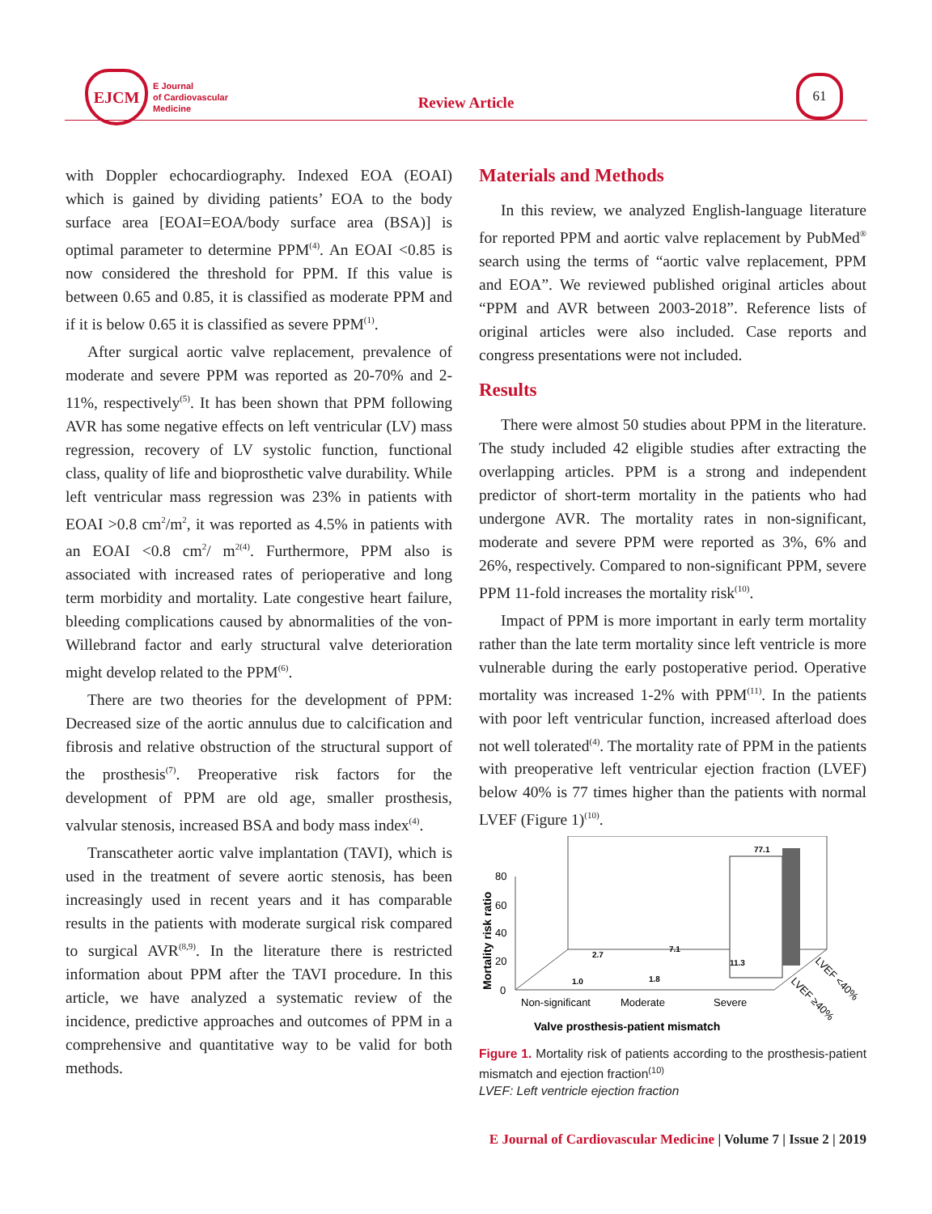EJCM
E Journal
of Cardiovascular
Medicine
Review Article
61
with Doppler echocardiography. Indexed EOA (EOAI) which is gained by dividing patients’ EOA to the body surface area [EOAI=EOA/body surface area (BSA)] is optimal parameter to determine PPM<sup>(4)</sup>. An EOAI <0.85 is now considered the threshold for PPM. If this value is between 0.65 and 0.85, it is classified as moderate PPM and if it is below 0.65 it is classified as severe PPM<sup>(1)</sup>.
After surgical aortic valve replacement, prevalence of moderate and severe PPM was reported as 20-70% and 2-11%, respectively<sup>(5)</sup>. It has been shown that PPM following AVR has some negative effects on left ventricular (LV) mass regression, recovery of LV systolic function, functional class, quality of life and bioprosthetic valve durability. While left ventricular mass regression was 23% in patients with EOAI >0.8 cm<sup>2</sup>/m<sup>2</sup>, it was reported as 4.5% in patients with an EOAI <0.8 cm<sup>2</sup>/ m<sup>2(4)</sup>. Furthermore, PPM also is associated with increased rates of perioperative and long term morbidity and mortality. Late congestive heart failure, bleeding complications caused by abnormalities of the von-Willebrand factor and early structural valve deterioration might develop related to the PPM<sup>(6)</sup>.
There are two theories for the development of PPM: Decreased size of the aortic annulus due to calcification and fibrosis and relative obstruction of the structural support of the prosthesis<sup>(7)</sup>. Preoperative risk factors for the development of PPM are old age, smaller prosthesis, valvular stenosis, increased BSA and body mass index<sup>(4)</sup>.
Transcatheter aortic valve implantation (TAVI), which is used in the treatment of severe aortic stenosis, has been increasingly used in recent years and it has comparable results in the patients with moderate surgical risk compared to surgical AVR<sup>(8,9)</sup>. In the literature there is restricted information about PPM after the TAVI procedure. In this article, we have analyzed a systematic review of the incidence, predictive approaches and outcomes of PPM in a comprehensive and quantitative way to be valid for both methods.
Materials and Methods
In this review, we analyzed English-language literature for reported PPM and aortic valve replacement by PubMed<sup>®</sup> search using the terms of “aortic valve replacement, PPM and EOA”. We reviewed published original articles about “PPM and AVR between 2003-2018”. Reference lists of original articles were also included. Case reports and congress presentations were not included.
Results
There were almost 50 studies about PPM in the literature. The study included 42 eligible studies after extracting the overlapping articles. PPM is a strong and independent predictor of short-term mortality in the patients who had undergone AVR. The mortality rates in non-significant, moderate and severe PPM were reported as 3%, 6% and 26%, respectively. Compared to non-significant PPM, severe PPM 11-fold increases the mortality risk<sup>(10)</sup>.
Impact of PPM is more important in early term mortality rather than the late term mortality since left ventricle is more vulnerable during the early postoperative period. Operative mortality was increased 1-2% with PPM<sup>(11)</sup>. In the patients with poor left ventricular function, increased afterload does not well tolerated<sup>(4)</sup>. The mortality rate of PPM in the patients with preoperative left ventricular ejection fraction (LVEF) below 40% is 77 times higher than the patients with normal LVEF (Figure 1)<sup>(10)</sup>.
80
60
40
20
0
Mortality risk ratio
77.1
1.0
2.7
1.8
7.1
11.3
Non-significant
Moderate
Severe
LVEF <40%
LVEF ≥40%
Valve prosthesis-patient mismatch
Figure 1. Mortality risk of patients according to the prosthesis-patient mismatch and ejection fraction<sup>(10)</sup>
LVEF: Left ventricle ejection fraction
E Journal of Cardiovascular Medicine | Volume 7 | Issue 2 | 2019